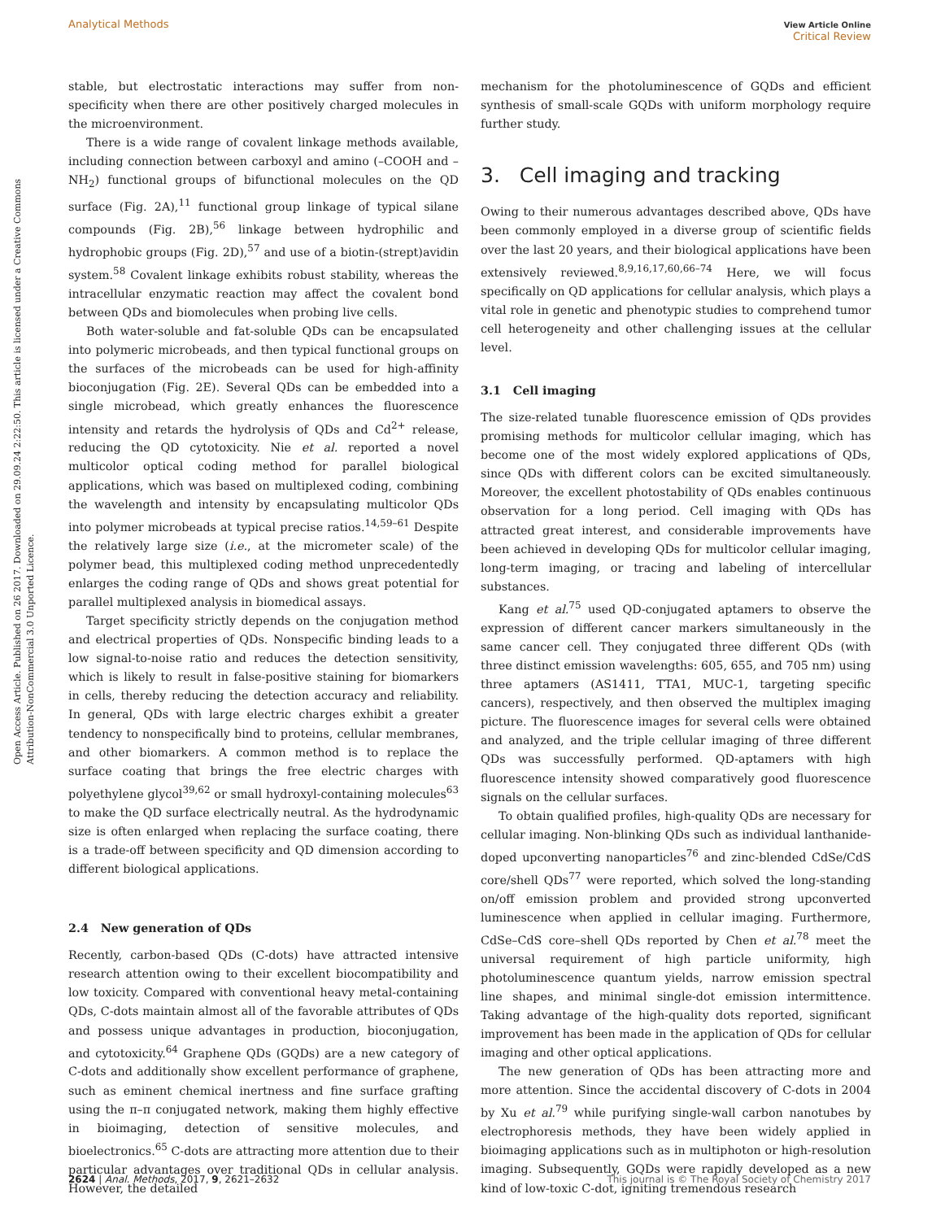Analytical Methods View Article Online
Critical Review
Open Access Article. Published on 26 2017. Downloaded on 29.09.24 2:22:50. This article is licensed under a Creative Commons Attribution-NonCommercial 3.0 Unported Licence.
stable, but electrostatic interactions may suffer from non-specificity when there are other positively charged molecules in the microenvironment.
There is a wide range of covalent linkage methods available, including connection between carboxyl and amino (–COOH and –NH<sub>2</sub>) functional groups of bifunctional molecules on the QD surface (Fig. 2A),<sup>11</sup> functional group linkage of typical silane compounds (Fig. 2B),<sup>56</sup> linkage between hydrophilic and hydrophobic groups (Fig. 2D),<sup>57</sup> and use of a biotin-(strept)avidin system.<sup>58</sup> Covalent linkage exhibits robust stability, whereas the intracellular enzymatic reaction may affect the covalent bond between QDs and biomolecules when probing live cells.
Both water-soluble and fat-soluble QDs can be encapsulated into polymeric microbeads, and then typical functional groups on the surfaces of the microbeads can be used for high-affinity bioconjugation (Fig. 2E). Several QDs can be embedded into a single microbead, which greatly enhances the fluorescence intensity and retards the hydrolysis of QDs and Cd<sup>2+</sup> release, reducing the QD cytotoxicity. Nie et al. reported a novel multicolor optical coding method for parallel biological applications, which was based on multiplexed coding, combining the wavelength and intensity by encapsulating multicolor QDs into polymer microbeads at typical precise ratios.<sup>14,59–61</sup> Despite the relatively large size (i.e., at the micrometer scale) of the polymer bead, this multiplexed coding method unprecedentedly enlarges the coding range of QDs and shows great potential for parallel multiplexed analysis in biomedical assays.
Target specificity strictly depends on the conjugation method and electrical properties of QDs. Nonspecific binding leads to a low signal-to-noise ratio and reduces the detection sensitivity, which is likely to result in false-positive staining for biomarkers in cells, thereby reducing the detection accuracy and reliability. In general, QDs with large electric charges exhibit a greater tendency to nonspecifically bind to proteins, cellular membranes, and other biomarkers. A common method is to replace the surface coating that brings the free electric charges with polyethylene glycol<sup>39,62</sup> or small hydroxyl-containing molecules<sup>63</sup> to make the QD surface electrically neutral. As the hydrodynamic size is often enlarged when replacing the surface coating, there is a trade-off between specificity and QD dimension according to different biological applications.
2.4 New generation of QDs
Recently, carbon-based QDs (C-dots) have attracted intensive research attention owing to their excellent biocompatibility and low toxicity. Compared with conventional heavy metal-containing QDs, C-dots maintain almost all of the favorable attributes of QDs and possess unique advantages in production, bioconjugation, and cytotoxicity.<sup>64</sup> Graphene QDs (GQDs) are a new category of C-dots and additionally show excellent performance of graphene, such as eminent chemical inertness and fine surface grafting using the π–π conjugated network, making them highly effective in bioimaging, detection of sensitive molecules, and bioelectronics.<sup>65</sup> C-dots are attracting more attention due to their particular advantages over traditional QDs in cellular analysis. However, the detailed
mechanism for the photoluminescence of GQDs and efficient synthesis of small-scale GQDs with uniform morphology require further study.
3. Cell imaging and tracking
Owing to their numerous advantages described above, QDs have been commonly employed in a diverse group of scientific fields over the last 20 years, and their biological applications have been extensively reviewed.<sup>8,9,16,17,60,66–74</sup> Here, we will focus specifically on QD applications for cellular analysis, which plays a vital role in genetic and phenotypic studies to comprehend tumor cell heterogeneity and other challenging issues at the cellular level.
3.1 Cell imaging
The size-related tunable fluorescence emission of QDs provides promising methods for multicolor cellular imaging, which has become one of the most widely explored applications of QDs, since QDs with different colors can be excited simultaneously. Moreover, the excellent photostability of QDs enables continuous observation for a long period. Cell imaging with QDs has attracted great interest, and considerable improvements have been achieved in developing QDs for multicolor cellular imaging, long-term imaging, or tracing and labeling of intercellular substances.
Kang et al.<sup>75</sup> used QD-conjugated aptamers to observe the expression of different cancer markers simultaneously in the same cancer cell. They conjugated three different QDs (with three distinct emission wavelengths: 605, 655, and 705 nm) using three aptamers (AS1411, TTA1, MUC-1, targeting specific cancers), respectively, and then observed the multiplex imaging picture. The fluorescence images for several cells were obtained and analyzed, and the triple cellular imaging of three different QDs was successfully performed. QD-aptamers with high fluorescence intensity showed comparatively good fluorescence signals on the cellular surfaces.
To obtain qualified profiles, high-quality QDs are necessary for cellular imaging. Non-blinking QDs such as individual lanthanide-doped upconverting nanoparticles<sup>76</sup> and zinc-blended CdSe/CdS core/shell QDs<sup>77</sup> were reported, which solved the long-standing on/off emission problem and provided strong upconverted luminescence when applied in cellular imaging. Furthermore, CdSe–CdS core–shell QDs reported by Chen et al.<sup>78</sup> meet the universal requirement of high particle uniformity, high photoluminescence quantum yields, narrow emission spectral line shapes, and minimal single-dot emission intermittence. Taking advantage of the high-quality dots reported, significant improvement has been made in the application of QDs for cellular imaging and other optical applications.
The new generation of QDs has been attracting more and more attention. Since the accidental discovery of C-dots in 2004 by Xu et al.<sup>79</sup> while purifying single-wall carbon nanotubes by electrophoresis methods, they have been widely applied in bioimaging applications such as in multiphoton or high-resolution imaging. Subsequently, GQDs were rapidly developed as a new kind of low-toxic C-dot, igniting tremendous research
2624 | Anal. Methods, 2017, 9, 2621–2632 This journal is © The Royal Society of Chemistry 2017